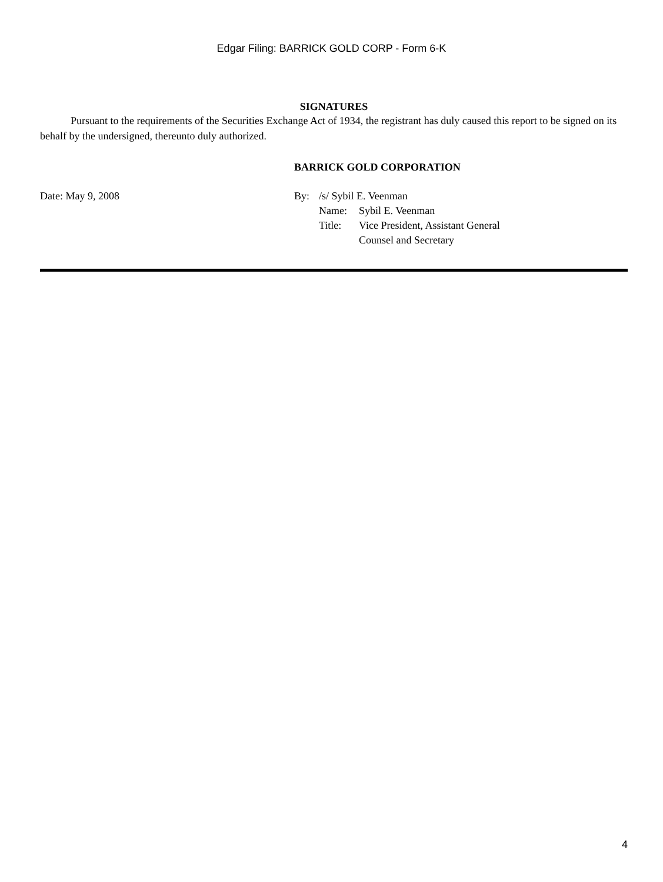Edgar Filing: BARRICK GOLD CORP - Form 6-K
SIGNATURES
Pursuant to the requirements of the Securities Exchange Act of 1934, the registrant has duly caused this report to be signed on its behalf by the undersigned, thereunto duly authorized.
BARRICK GOLD CORPORATION
| Date: May 9, 2008 | By: | /s/ Sybil E. Veenman | |
| | | Name: | Sybil E. Veenman |
| | | Title: | Vice President, Assistant General Counsel and Secretary |
4